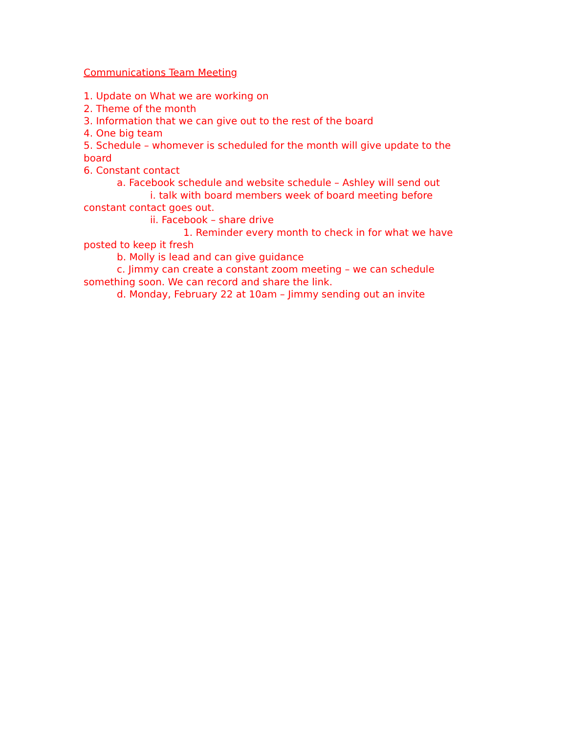Communications Team Meeting
1. Update on What we are working on
2. Theme of the month
3. Information that we can give out to the rest of the board
4. One big team
5. Schedule – whomever is scheduled for the month will give update to the board
6. Constant contact
a. Facebook schedule and website schedule – Ashley will send out
i. talk with board members week of board meeting before constant contact goes out.
ii. Facebook – share drive
1. Reminder every month to check in for what we have posted to keep it fresh
b. Molly is lead and can give guidance
c. Jimmy can create a constant zoom meeting – we can schedule something soon. We can record and share the link.
d. Monday, February 22 at 10am – Jimmy sending out an invite